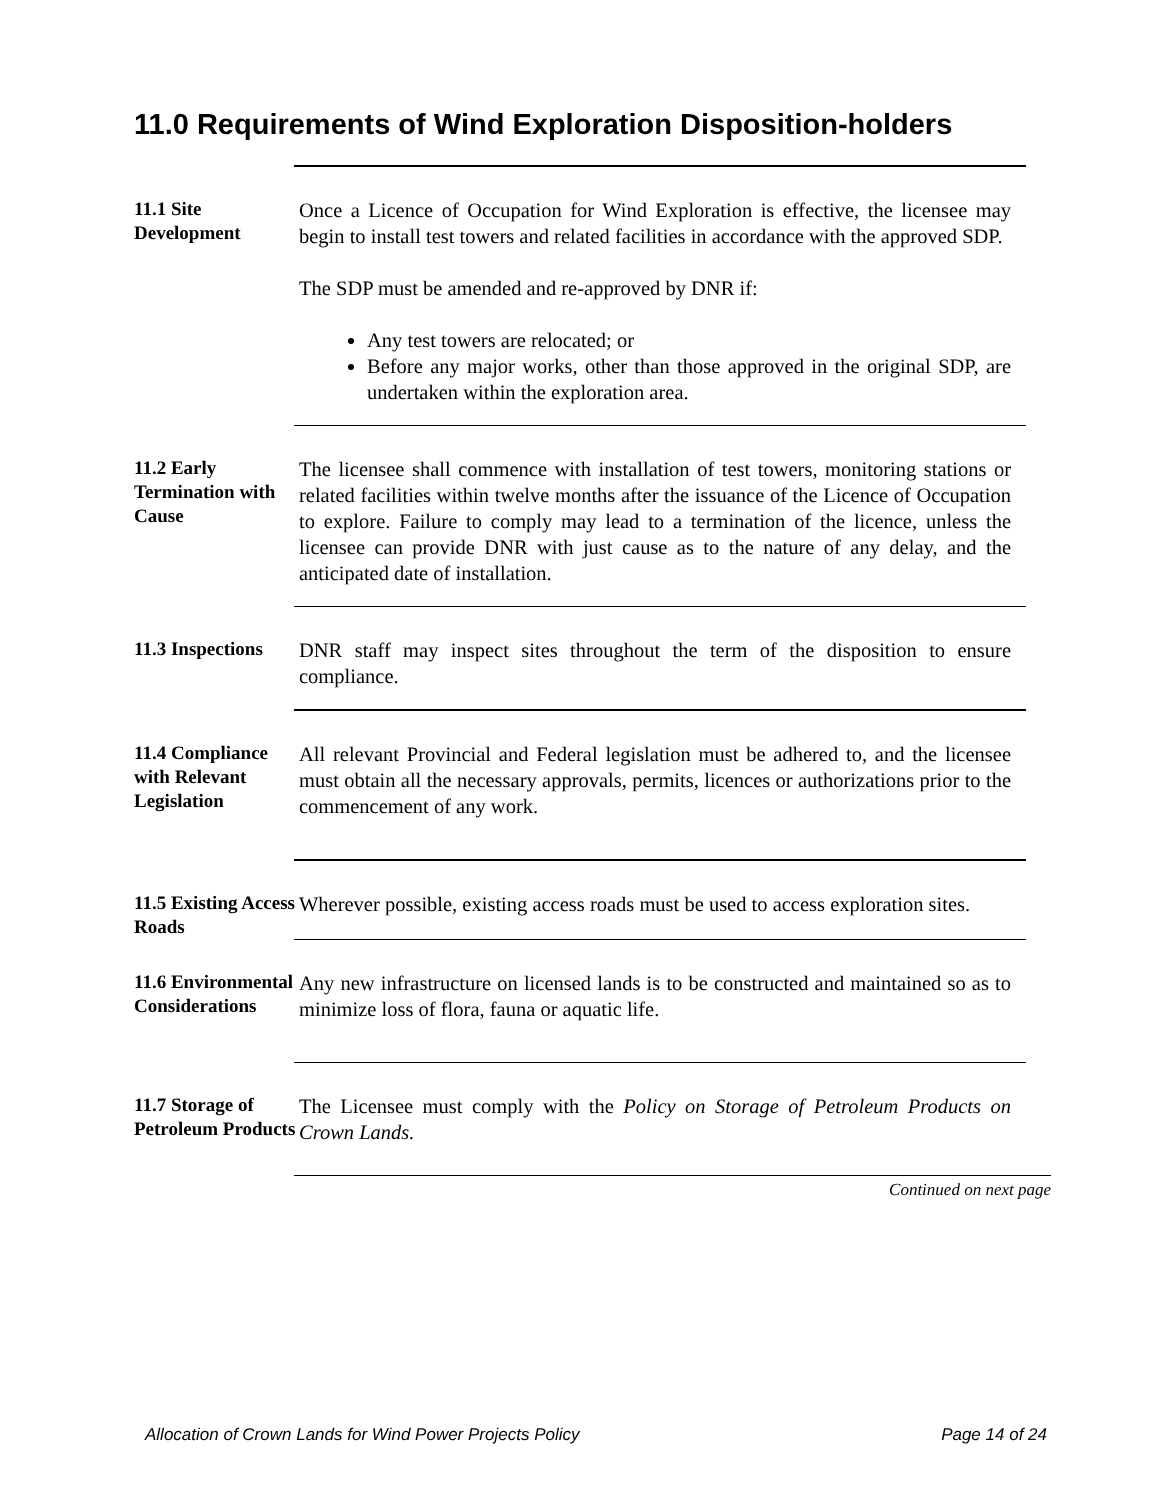11.0 Requirements of Wind Exploration Disposition-holders
11.1 Site Development
Once a Licence of Occupation for Wind Exploration is effective, the licensee may begin to install test towers and related facilities in accordance with the approved SDP.
The SDP must be amended and re-approved by DNR if:
Any test towers are relocated; or
Before any major works, other than those approved in the original SDP, are undertaken within the exploration area.
11.2 Early Termination with Cause
The licensee shall commence with installation of test towers, monitoring stations or related facilities within twelve months after the issuance of the Licence of Occupation to explore. Failure to comply may lead to a termination of the licence, unless the licensee can provide DNR with just cause as to the nature of any delay, and the anticipated date of installation.
11.3 Inspections
DNR staff may inspect sites throughout the term of the disposition to ensure compliance.
11.4 Compliance with Relevant Legislation
All relevant Provincial and Federal legislation must be adhered to, and the licensee must obtain all the necessary approvals, permits, licences or authorizations prior to the commencement of any work.
11.5 Existing Access Roads
Wherever possible, existing access roads must be used to access exploration sites.
11.6 Environmental Considerations
Any new infrastructure on licensed lands is to be constructed and maintained so as to minimize loss of flora, fauna or aquatic life.
11.7 Storage of Petroleum Products
The Licensee must comply with the Policy on Storage of Petroleum Products on Crown Lands.
Continued on next page
Allocation of Crown Lands for Wind Power Projects Policy Page 14 of 24